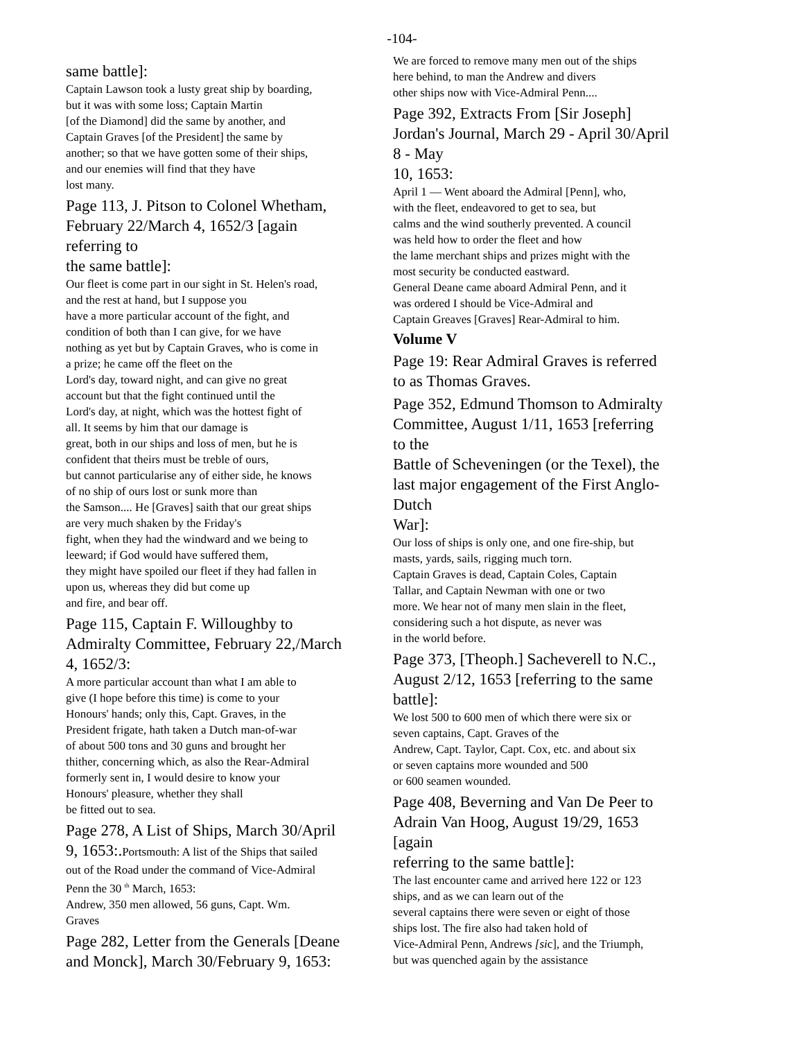-104-
same battle]:
Captain Lawson took a lusty great ship by boarding,
but it was with some loss; Captain Martin
[of the Diamond] did the same by another, and
Captain Graves [of the President] the same by
another; so that we have gotten some of their ships,
and our enemies will find that they have
lost many.
Page 113, J. Pitson to Colonel Whetham,
February 22/March 4, 1652/3 [again
referring to
the same battle]:
Our fleet is come part in our sight in St. Helen's road,
and the rest at hand, but I suppose you
have a more particular account of the fight, and
condition of both than I can give, for we have
nothing as yet but by Captain Graves, who is come in
a prize; he came off the fleet on the
Lord's day, toward night, and can give no great
account but that the fight continued until the
Lord's day, at night, which was the hottest fight of
all. It seems by him that our damage is
great, both in our ships and loss of men, but he is
confident that theirs must be treble of ours,
but cannot particularise any of either side, he knows
of no ship of ours lost or sunk more than
the Samson.... He [Graves] saith that our great ships
are very much shaken by the Friday's
fight, when they had the windward and we being to
leeward; if God would have suffered them,
they might have spoiled our fleet if they had fallen in
upon us, whereas they did but come up
and fire, and bear off.
Page 115, Captain F. Willoughby to
Admiralty Committee, February 22,/March
4, 1652/3:
A more particular account than what I am able to
give (I hope before this time) is come to your
Honours' hands; only this, Capt. Graves, in the
President frigate, hath taken a Dutch man-of-war
of about 500 tons and 30 guns and brought her
thither, concerning which, as also the Rear-Admiral
formerly sent in, I would desire to know your
Honours' pleasure, whether they shall
be fitted out to sea.
Page 278, A List of Ships, March 30/April
9, 1653:.Portsmouth: A list of the Ships that sailed
out of the Road under the command of Vice-Admiral
Penn the 30 <sup>th</sup> March, 1653:
Andrew, 350 men allowed, 56 guns, Capt. Wm.
Graves
Page 282, Letter from the Generals [Deane
and Monck], March 30/February 9, 1653:
We are forced to remove many men out of the ships
here behind, to man the Andrew and divers
other ships now with Vice-Admiral Penn....
Page 392, Extracts From [Sir Joseph]
Jordan's Journal, March 29 - April 30/April
8 - May
10, 1653:
April 1 — Went aboard the Admiral [Penn], who,
with the fleet, endeavored to get to sea, but
calms and the wind southerly prevented. A council
was held how to order the fleet and how
the lame merchant ships and prizes might with the
most security be conducted eastward.
General Deane came aboard Admiral Penn, and it
was ordered I should be Vice-Admiral and
Captain Greaves [Graves] Rear-Admiral to him.
Volume V
Page 19: Rear Admiral Graves is referred
to as Thomas Graves.
Page 352, Edmund Thomson to Admiralty
Committee, August 1/11, 1653 [referring
to the
Battle of Scheveningen (or the Texel), the
last major engagement of the First Anglo-
Dutch
War]:
Our loss of ships is only one, and one fire-ship, but
masts, yards, sails, rigging much torn.
Captain Graves is dead, Captain Coles, Captain
Tallar, and Captain Newman with one or two
more. We hear not of many men slain in the fleet,
considering such a hot dispute, as never was
in the world before.
Page 373, [Theoph.] Sacheverell to N.C.,
August 2/12, 1653 [referring to the same
battle]:
We lost 500 to 600 men of which there were six or
seven captains, Capt. Graves of the
Andrew, Capt. Taylor, Capt. Cox, etc. and about six
or seven captains more wounded and 500
or 600 seamen wounded.
Page 408, Beverning and Van De Peer to
Adrain Van Hoog, August 19/29, 1653
[again
referring to the same battle]:
The last encounter came and arrived here 122 or 123
ships, and as we can learn out of the
several captains there were seven or eight of those
ships lost. The fire also had taken hold of
Vice-Admiral Penn, Andrews [sic], and the Triumph,
but was quenched again by the assistance